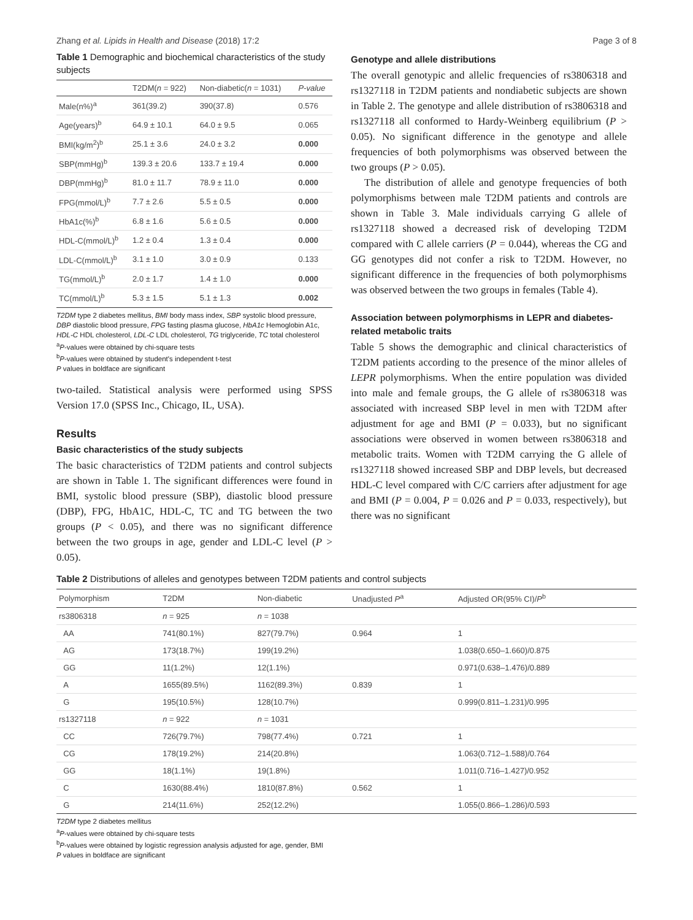Zhang et al. Lipids in Health and Disease (2018) 17:2 Page 3 of 8
Table 1 Demographic and biochemical characteristics of the study subjects
| | T2DM( n = 922) | Non-diabetic( n = 1031) | P-value |
| --- | --- | --- | --- |
| Male(n%)<sup>a</sup> | 361(39.2) | 390(37.8) | 0.576 |
| Age(years)<sup>b</sup> | 64.9 ± 10.1 | 64.0 ± 9.5 | 0.065 |
| BMI(kg/m<sup>2</sup>)<sup>b</sup> | 25.1 ± 3.6 | 24.0 ± 3.2 | 0.000 |
| SBP(mmHg)<sup>b</sup> | 139.3 ± 20.6 | 133.7 ± 19.4 | 0.000 |
| DBP(mmHg)<sup>b</sup> | 81.0 ± 11.7 | 78.9 ± 11.0 | 0.000 |
| FPG(mmol/L)<sup>b</sup> | 7.7 ± 2.6 | 5.5 ± 0.5 | 0.000 |
| HbA1c(%)<sup>b</sup> | 6.8 ± 1.6 | 5.6 ± 0.5 | 0.000 |
| HDL-C(mmol/L)<sup>b</sup> | 1.2 ± 0.4 | 1.3 ± 0.4 | 0.000 |
| LDL-C(mmol/L)<sup>b</sup> | 3.1 ± 1.0 | 3.0 ± 0.9 | 0.133 |
| TG(mmol/L)<sup>b</sup> | 2.0 ± 1.7 | 1.4 ± 1.0 | 0.000 |
| TC(mmol/L)<sup>b</sup> | 5.3 ± 1.5 | 5.1 ± 1.3 | 0.002 |
T2DM type 2 diabetes mellitus, BMI body mass index, SBP systolic blood pressure, DBP diastolic blood pressure, FPG fasting plasma glucose, HbA1c Hemoglobin A1c, HDL-C HDL cholesterol, LDL-C LDL cholesterol, TG triglyceride, TC total cholesterol
<sup>a</sup> P-values were obtained by chi-square tests
<sup>b</sup> P-values were obtained by student's independent t-test
P values in boldface are significant
two-tailed. Statistical analysis were performed using SPSS Version 17.0 (SPSS Inc., Chicago, IL, USA).
Results
Basic characteristics of the study subjects
The basic characteristics of T2DM patients and control subjects are shown in Table 1. The significant differences were found in BMI, systolic blood pressure (SBP), diastolic blood pressure (DBP), FPG, HbA1C, HDL-C, TC and TG between the two groups (P < 0.05), and there was no significant difference between the two groups in age, gender and LDL-C level (P > 0.05).
Genotype and allele distributions
The overall genotypic and allelic frequencies of rs3806318 and rs1327118 in T2DM patients and nondiabetic subjects are shown in Table 2. The genotype and allele distribution of rs3806318 and rs1327118 all conformed to Hardy-Weinberg equilibrium (P > 0.05). No significant difference in the genotype and allele frequencies of both polymorphisms was observed between the two groups (P > 0.05).
The distribution of allele and genotype frequencies of both polymorphisms between male T2DM patients and controls are shown in Table 3. Male individuals carrying G allele of rs1327118 showed a decreased risk of developing T2DM compared with C allele carriers (P = 0.044), whereas the CG and GG genotypes did not confer a risk to T2DM. However, no significant difference in the frequencies of both polymorphisms was observed between the two groups in females (Table 4).
Association between polymorphisms in LEPR and diabetes-related metabolic traits
Table 5 shows the demographic and clinical characteristics of T2DM patients according to the presence of the minor alleles of LEPR polymorphisms. When the entire population was divided into male and female groups, the G allele of rs3806318 was associated with increased SBP level in men with T2DM after adjustment for age and BMI (P = 0.033), but no significant associations were observed in women between rs3806318 and metabolic traits. Women with T2DM carrying the G allele of rs1327118 showed increased SBP and DBP levels, but decreased HDL-C level compared with C/C carriers after adjustment for age and BMI (P = 0.004, P = 0.026 and P = 0.033, respectively), but there was no significant
Table 2 Distributions of alleles and genotypes between T2DM patients and control subjects
| Polymorphism | T2DM | Non-diabetic | Unadjusted P<sup>a</sup> | Adjusted OR(95% CI)/ P<sup>b</sup> |
| --- | --- | --- | --- | --- |
| rs3806318 | n = 925 | n = 1038 | | |
| AA | 741(80.1%) | 827(79.7%) | 0.964 | 1 |
| AG | 173(18.7%) | 199(19.2%) | | 1.038(0.650–1.660)/0.875 |
| GG | 11(1.2%) | 12(1.1%) | | 0.971(0.638–1.476)/0.889 |
| A | 1655(89.5%) | 1162(89.3%) | 0.839 | 1 |
| G | 195(10.5%) | 128(10.7%) | | 0.999(0.811–1.231)/0.995 |
| rs1327118 | n = 922 | n = 1031 | | |
| CC | 726(79.7%) | 798(77.4%) | 0.721 | 1 |
| CG | 178(19.2%) | 214(20.8%) | | 1.063(0.712–1.588)/0.764 |
| GG | 18(1.1%) | 19(1.8%) | | 1.011(0.716–1.427)/0.952 |
| C | 1630(88.4%) | 1810(87.8%) | 0.562 | 1 |
| G | 214(11.6%) | 252(12.2%) | | 1.055(0.866–1.286)/0.593 |
T2DM type 2 diabetes mellitus
<sup>a</sup> P-values were obtained by chi-square tests
<sup>b</sup> P-values were obtained by logistic regression analysis adjusted for age, gender, BMI
P values in boldface are significant